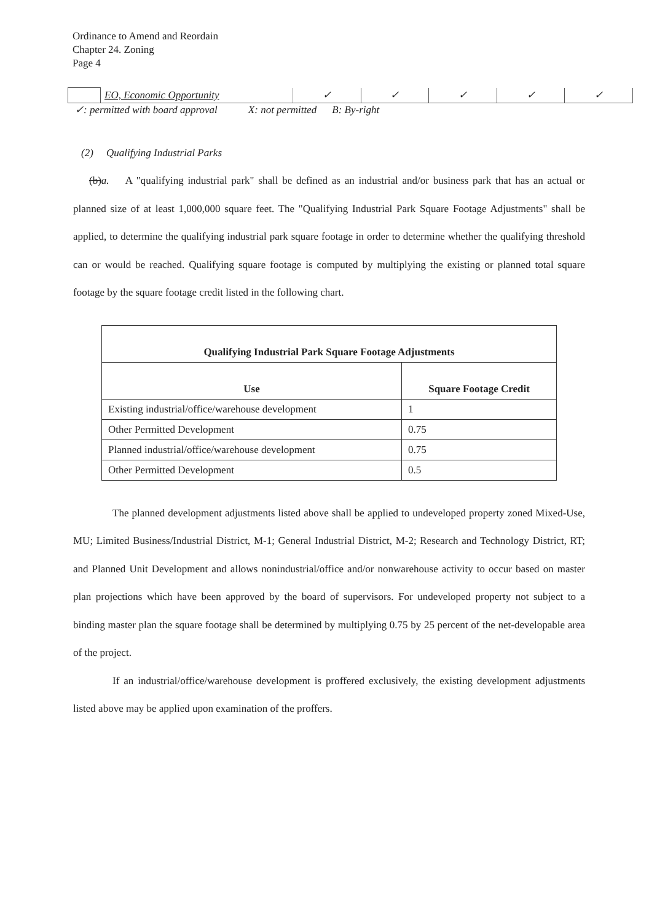Ordinance to Amend and Reordain
Chapter 24. Zoning
Page 4
| | EO, Economic Opportunity | ✓ | ✓ | ✓ | ✓ | ✓ |
✓: permitted with board approval X: not permitted B: By-right
(2) Qualifying Industrial Parks
(b)a. A "qualifying industrial park" shall be defined as an industrial and/or business park that has an actual or planned size of at least 1,000,000 square feet. The "Qualifying Industrial Park Square Footage Adjustments" shall be applied, to determine the qualifying industrial park square footage in order to determine whether the qualifying threshold can or would be reached. Qualifying square footage is computed by multiplying the existing or planned total square footage by the square footage credit listed in the following chart.
| Qualifying Industrial Park Square Footage Adjustments | |
| --- | --- |
| Use | Square Footage Credit |
| Existing industrial/office/warehouse development | 1 |
| Other Permitted Development | 0.75 |
| Planned industrial/office/warehouse development | 0.75 |
| Other Permitted Development | 0.5 |
The planned development adjustments listed above shall be applied to undeveloped property zoned Mixed-Use, MU; Limited Business/Industrial District, M-1; General Industrial District, M-2; Research and Technology District, RT; and Planned Unit Development and allows nonindustrial/office and/or nonwarehouse activity to occur based on master plan projections which have been approved by the board of supervisors. For undeveloped property not subject to a binding master plan the square footage shall be determined by multiplying 0.75 by 25 percent of the net-developable area of the project.
If an industrial/office/warehouse development is proffered exclusively, the existing development adjustments listed above may be applied upon examination of the proffers.